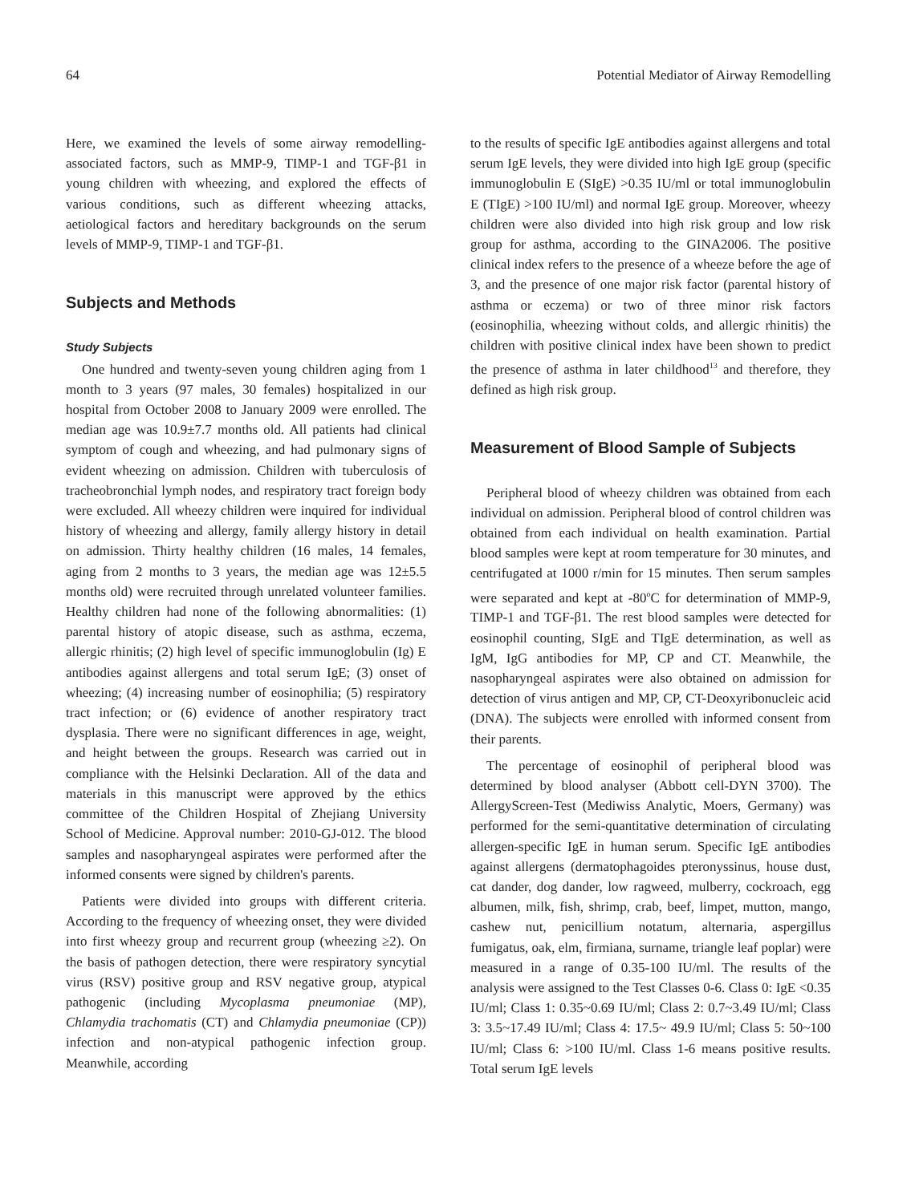64 Potential Mediator of Airway Remodelling
Here, we examined the levels of some airway remodelling-associated factors, such as MMP-9, TIMP-1 and TGF-β1 in young children with wheezing, and explored the effects of various conditions, such as different wheezing attacks, aetiological factors and hereditary backgrounds on the serum levels of MMP-9, TIMP-1 and TGF-β1.
Subjects and Methods
Study Subjects
One hundred and twenty-seven young children aging from 1 month to 3 years (97 males, 30 females) hospitalized in our hospital from October 2008 to January 2009 were enrolled. The median age was 10.9±7.7 months old. All patients had clinical symptom of cough and wheezing, and had pulmonary signs of evident wheezing on admission. Children with tuberculosis of tracheobronchial lymph nodes, and respiratory tract foreign body were excluded. All wheezy children were inquired for individual history of wheezing and allergy, family allergy history in detail on admission. Thirty healthy children (16 males, 14 females, aging from 2 months to 3 years, the median age was 12±5.5 months old) were recruited through unrelated volunteer families. Healthy children had none of the following abnormalities: (1) parental history of atopic disease, such as asthma, eczema, allergic rhinitis; (2) high level of specific immunoglobulin (Ig) E antibodies against allergens and total serum IgE; (3) onset of wheezing; (4) increasing number of eosinophilia; (5) respiratory tract infection; or (6) evidence of another respiratory tract dysplasia. There were no significant differences in age, weight, and height between the groups. Research was carried out in compliance with the Helsinki Declaration. All of the data and materials in this manuscript were approved by the ethics committee of the Children Hospital of Zhejiang University School of Medicine. Approval number: 2010-GJ-012. The blood samples and nasopharyngeal aspirates were performed after the informed consents were signed by children's parents.
Patients were divided into groups with different criteria. According to the frequency of wheezing onset, they were divided into first wheezy group and recurrent group (wheezing ≥2). On the basis of pathogen detection, there were respiratory syncytial virus (RSV) positive group and RSV negative group, atypical pathogenic (including Mycoplasma pneumoniae (MP), Chlamydia trachomatis (CT) and Chlamydia pneumoniae (CP)) infection and non-atypical pathogenic infection group. Meanwhile, according
to the results of specific IgE antibodies against allergens and total serum IgE levels, they were divided into high IgE group (specific immunoglobulin E (SIgE) >0.35 IU/ml or total immunoglobulin E (TIgE) >100 IU/ml) and normal IgE group. Moreover, wheezy children were also divided into high risk group and low risk group for asthma, according to the GINA2006. The positive clinical index refers to the presence of a wheeze before the age of 3, and the presence of one major risk factor (parental history of asthma or eczema) or two of three minor risk factors (eosinophilia, wheezing without colds, and allergic rhinitis) the children with positive clinical index have been shown to predict the presence of asthma in later childhood<sup>13</sup> and therefore, they defined as high risk group.
Measurement of Blood Sample of Subjects
Peripheral blood of wheezy children was obtained from each individual on admission. Peripheral blood of control children was obtained from each individual on health examination. Partial blood samples were kept at room temperature for 30 minutes, and centrifugated at 1000 r/min for 15 minutes. Then serum samples were separated and kept at -80<sup>o</sup>C for determination of MMP-9, TIMP-1 and TGF-β1. The rest blood samples were detected for eosinophil counting, SIgE and TIgE determination, as well as IgM, IgG antibodies for MP, CP and CT. Meanwhile, the nasopharyngeal aspirates were also obtained on admission for detection of virus antigen and MP, CP, CT-Deoxyribonucleic acid (DNA). The subjects were enrolled with informed consent from their parents.
The percentage of eosinophil of peripheral blood was determined by blood analyser (Abbott cell-DYN 3700). The AllergyScreen-Test (Mediwiss Analytic, Moers, Germany) was performed for the semi-quantitative determination of circulating allergen-specific IgE in human serum. Specific IgE antibodies against allergens (dermatophagoides pteronyssinus, house dust, cat dander, dog dander, low ragweed, mulberry, cockroach, egg albumen, milk, fish, shrimp, crab, beef, limpet, mutton, mango, cashew nut, penicillium notatum, alternaria, aspergillus fumigatus, oak, elm, firmiana, surname, triangle leaf poplar) were measured in a range of 0.35-100 IU/ml. The results of the analysis were assigned to the Test Classes 0-6. Class 0: IgE <0.35 IU/ml; Class 1: 0.35~0.69 IU/ml; Class 2: 0.7~3.49 IU/ml; Class 3: 3.5~17.49 IU/ml; Class 4: 17.5~ 49.9 IU/ml; Class 5: 50~100 IU/ml; Class 6: >100 IU/ml. Class 1-6 means positive results. Total serum IgE levels